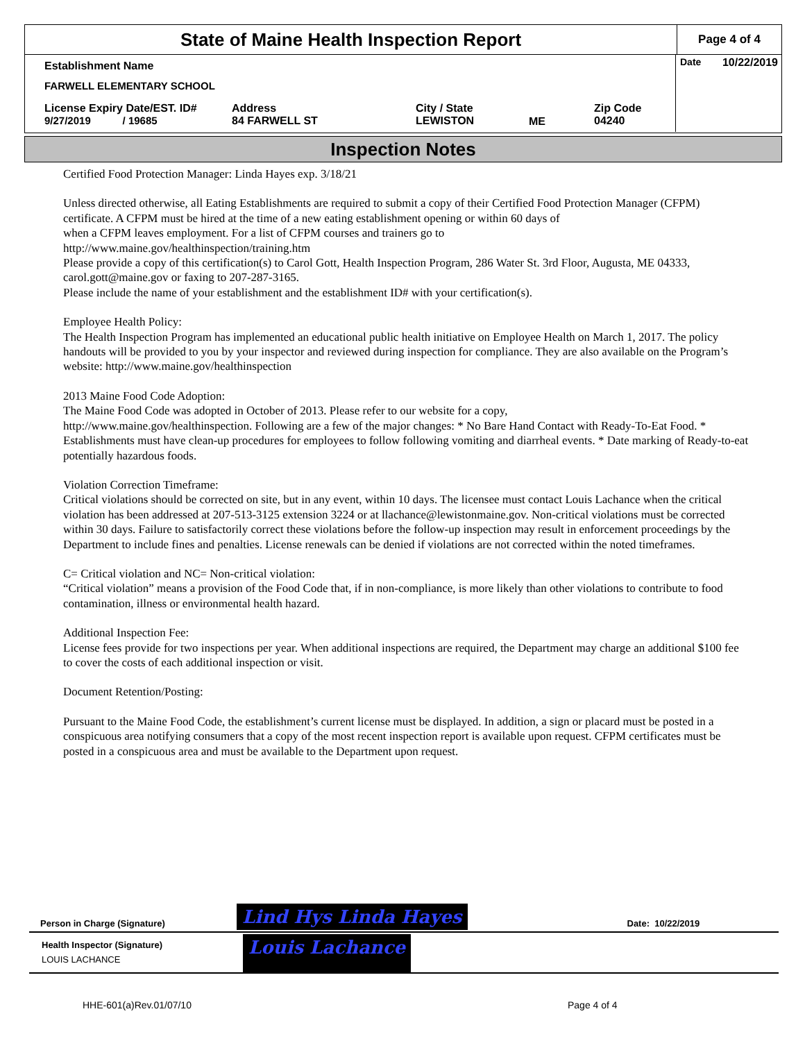State of Maine Health Inspection Report
Page 4 of 4
Date 10/22/2019
Establishment Name
FARWELL ELEMENTARY SCHOOL
License Expiry Date/EST. ID#
9/27/2019 / 19685
Address
84 FARWELL ST
City / State
LEWISTON
ME
Zip Code
04240
Inspection Notes
Certified Food Protection Manager: Linda Hayes exp. 3/18/21
Unless directed otherwise, all Eating Establishments are required to submit a copy of their Certified Food Protection Manager (CFPM) certificate. A CFPM must be hired at the time of a new eating establishment opening or within 60 days of
when a CFPM leaves employment. For a list of CFPM courses and trainers go to
http://www.maine.gov/healthinspection/training.htm
Please provide a copy of this certification(s) to Carol Gott, Health Inspection Program, 286 Water St. 3rd Floor, Augusta, ME 04333, carol.gott@maine.gov or faxing to 207-287-3165.
Please include the name of your establishment and the establishment ID# with your certification(s).
Employee Health Policy:
The Health Inspection Program has implemented an educational public health initiative on Employee Health on March 1, 2017. The policy handouts will be provided to you by your inspector and reviewed during inspection for compliance. They are also available on the Program’s website: http://www.maine.gov/healthinspection
2013 Maine Food Code Adoption:
The Maine Food Code was adopted in October of 2013. Please refer to our website for a copy,
http://www.maine.gov/healthinspection. Following are a few of the major changes: * No Bare Hand Contact with Ready-To-Eat Food. * Establishments must have clean-up procedures for employees to follow following vomiting and diarrheal events. * Date marking of Ready-to-eat potentially hazardous foods.
Violation Correction Timeframe:
Critical violations should be corrected on site, but in any event, within 10 days. The licensee must contact Louis Lachance when the critical violation has been addressed at 207-513-3125 extension 3224 or at llachance@lewistonmaine.gov. Non-critical violations must be corrected within 30 days. Failure to satisfactorily correct these violations before the follow-up inspection may result in enforcement proceedings by the Department to include fines and penalties. License renewals can be denied if violations are not corrected within the noted timeframes.
C= Critical violation and NC= Non-critical violation:
“Critical violation” means a provision of the Food Code that, if in non-compliance, is more likely than other violations to contribute to food contamination, illness or environmental health hazard.
Additional Inspection Fee:
License fees provide for two inspections per year. When additional inspections are required, the Department may charge an additional $100 fee to cover the costs of each additional inspection or visit.
Document Retention/Posting:
Pursuant to the Maine Food Code, the establishment’s current license must be displayed. In addition, a sign or placard must be posted in a conspicuous area notifying consumers that a copy of the most recent inspection report is available upon request. CFPM certificates must be posted in a conspicuous area and must be available to the Department upon request.
Person in Charge (Signature) Lind Hys Linda Hayes Date: 10/22/2019
Health Inspector (Signature)
LOUIS LACHANCE Louis Lachance
HHE-601(a)Rev.01/07/10 Page 4 of 4